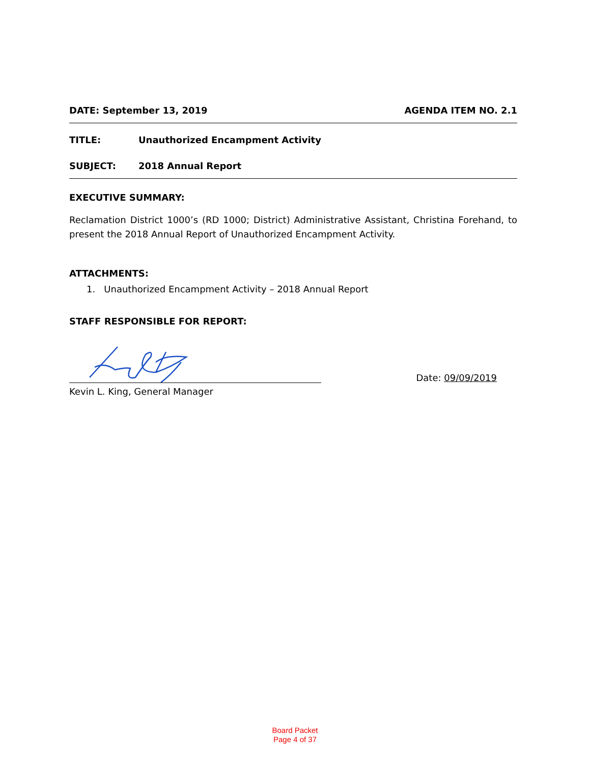DATE: September 13, 2019 AGENDA ITEM NO. 2.1
TITLE: Unauthorized Encampment Activity
SUBJECT: 2018 Annual Report
EXECUTIVE SUMMARY:
Reclamation District 1000’s (RD 1000; District) Administrative Assistant, Christina Forehand, to present the 2018 Annual Report of Unauthorized Encampment Activity.
ATTACHMENTS:
1. Unauthorized Encampment Activity – 2018 Annual Report
STAFF RESPONSIBLE FOR REPORT:
Date: 09/09/2019
Kevin L. King, General Manager
Board Packet
Page 4 of 37